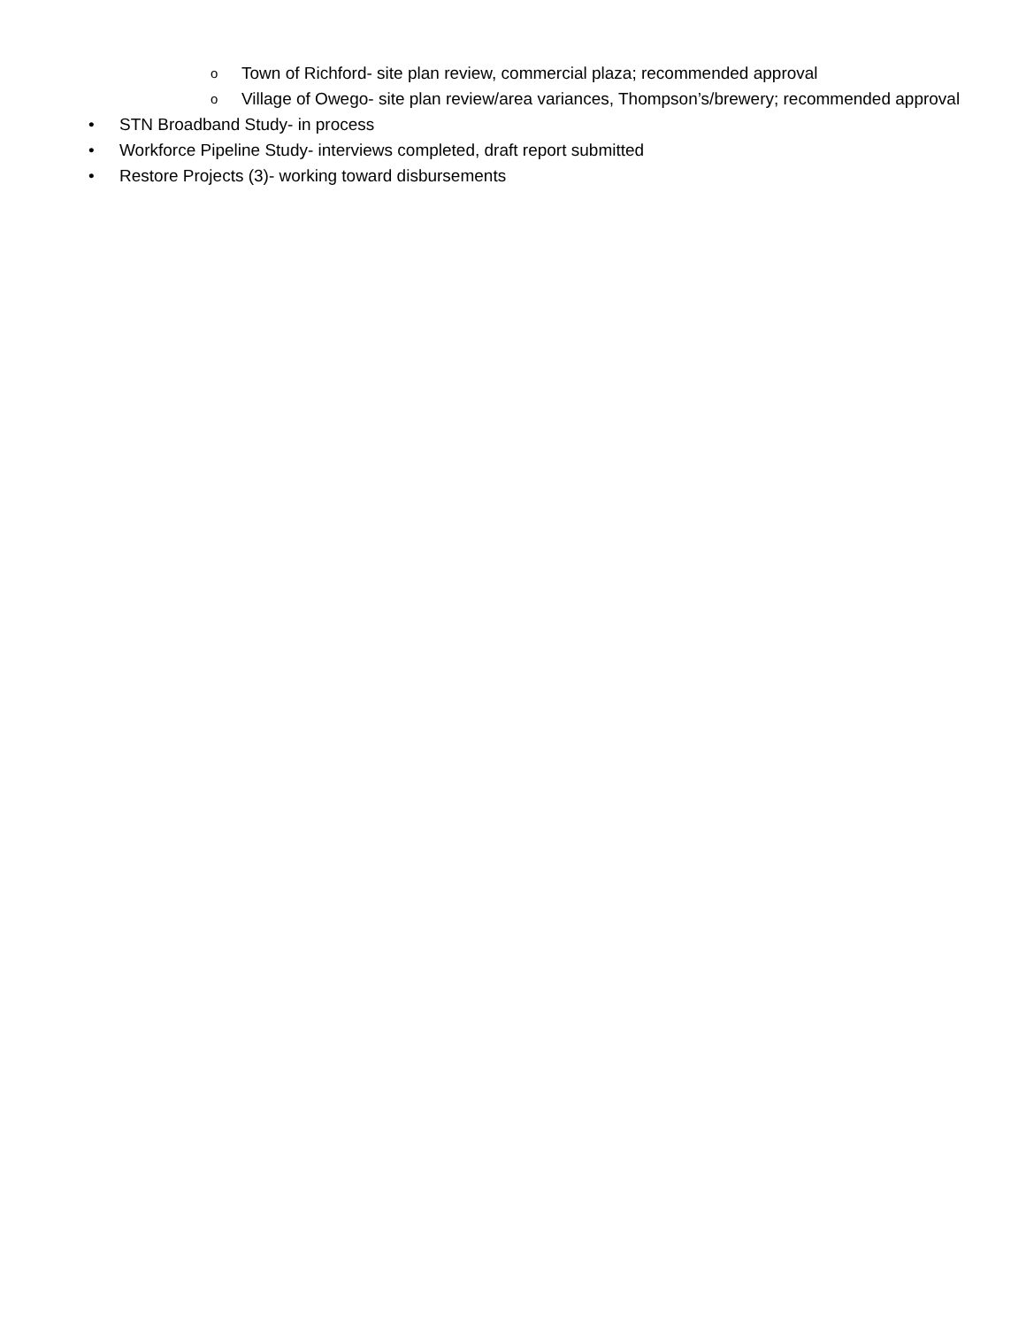o Town of Richford- site plan review, commercial plaza; recommended approval
o Village of Owego- site plan review/area variances, Thompson’s/brewery; recommended approval
• STN Broadband Study- in process
• Workforce Pipeline Study- interviews completed, draft report submitted
• Restore Projects (3)- working toward disbursements